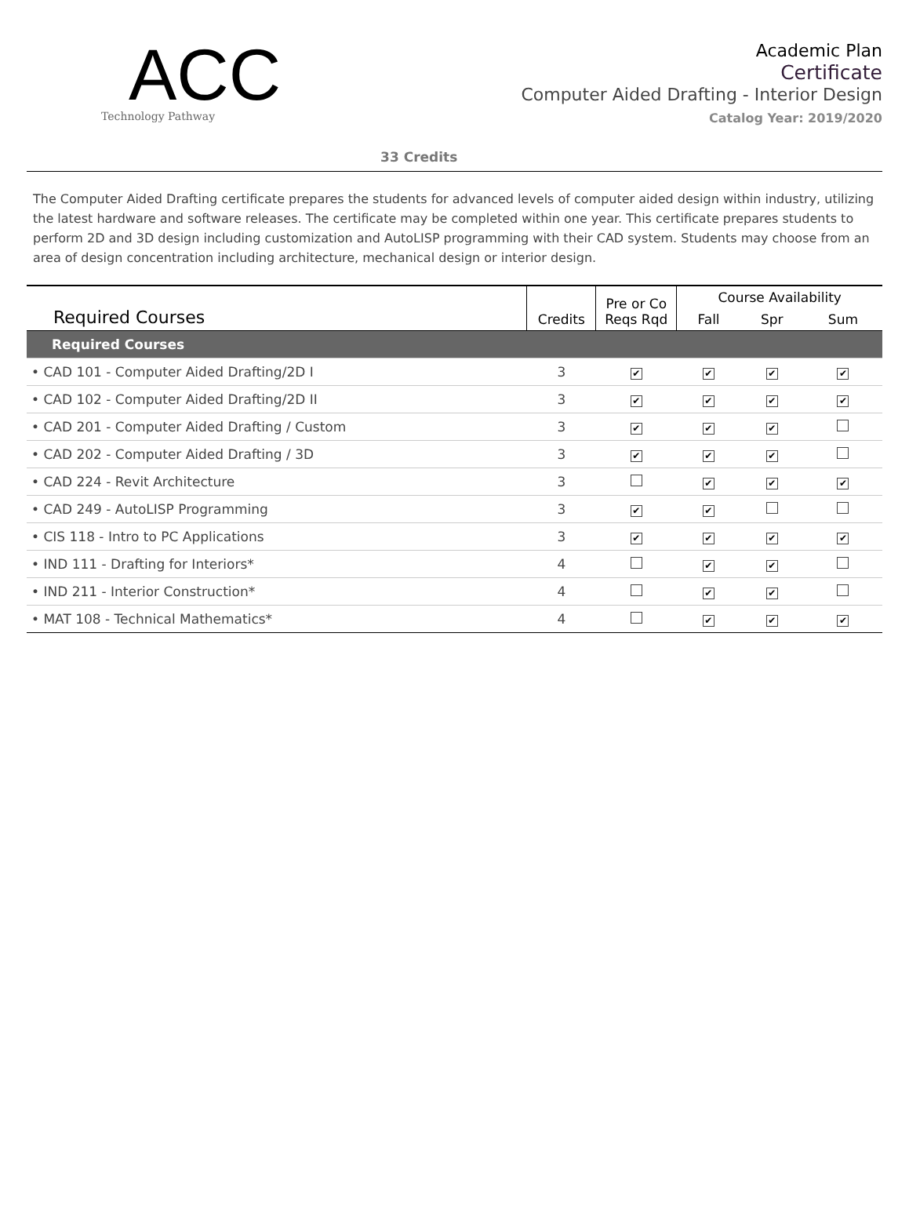ACC
Technology Pathway
33 Credits
Academic Plan
Certificate
Computer Aided Drafting - Interior Design
Catalog Year: 2019/2020
The Computer Aided Drafting certificate prepares the students for advanced levels of computer aided design within industry, utilizing the latest hardware and software releases. The certificate may be completed within one year. This certificate prepares students to perform 2D and 3D design including customization and AutoLISP programming with their CAD system. Students may choose from an area of design concentration including architecture, mechanical design or interior design.
| Required Courses | Credits | Pre or Co Reqs Rqd | Course Availability | | |
| --- | --- | --- | --- | --- | --- |
| | | | Fall | Spr | Sum |
| Required Courses | | | | | |
| • CAD 101 - Computer Aided Drafting/2D I | 3 | ✔ | ✔ | ✔ | ✔ |
| • CAD 102 - Computer Aided Drafting/2D II | 3 | ✔ | ✔ | ✔ | ✔ |
| • CAD 201 - Computer Aided Drafting / Custom | 3 | ✔ | ✔ | ✔ | |
| • CAD 202 - Computer Aided Drafting / 3D | 3 | ✔ | ✔ | ✔ | |
| • CAD 224 - Revit Architecture | 3 | | ✔ | ✔ | ✔ |
| • CAD 249 - AutoLISP Programming | 3 | ✔ | ✔ | | |
| • CIS 118 - Intro to PC Applications | 3 | ✔ | ✔ | ✔ | ✔ |
| • IND 111 - Drafting for Interiors* | 4 | | ✔ | ✔ | |
| • IND 211 - Interior Construction* | 4 | | ✔ | ✔ | |
| • MAT 108 - Technical Mathematics* | 4 | | ✔ | ✔ | ✔ |